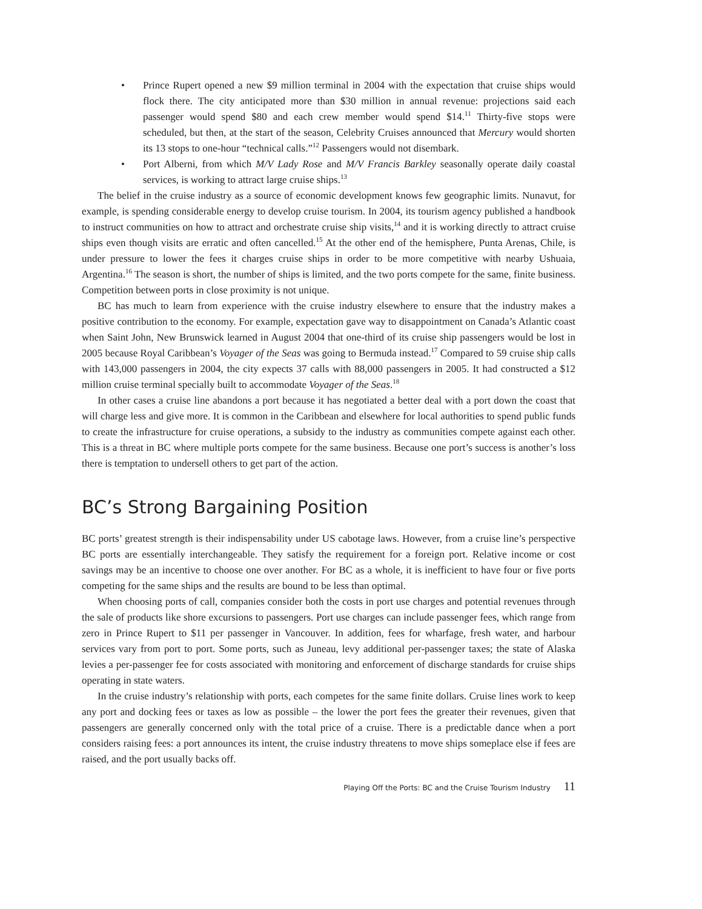• Prince Rupert opened a new $9 million terminal in 2004 with the expectation that cruise ships would flock there. The city anticipated more than $30 million in annual revenue: projections said each passenger would spend $80 and each crew member would spend $14.<sup>11</sup> Thirty-five stops were scheduled, but then, at the start of the season, Celebrity Cruises announced that Mercury would shorten its 13 stops to one-hour “technical calls.”<sup>12</sup> Passengers would not disembark.
• Port Alberni, from which M/V Lady Rose and M/V Francis Barkley seasonally operate daily coastal services, is working to attract large cruise ships.<sup>13</sup>
The belief in the cruise industry as a source of economic development knows few geographic limits. Nunavut, for example, is spending considerable energy to develop cruise tourism. In 2004, its tourism agency published a handbook to instruct communities on how to attract and orchestrate cruise ship visits,<sup>14</sup> and it is working directly to attract cruise ships even though visits are erratic and often cancelled.<sup>15</sup> At the other end of the hemisphere, Punta Arenas, Chile, is under pressure to lower the fees it charges cruise ships in order to be more competitive with nearby Ushuaia, Argentina.<sup>16</sup> The season is short, the number of ships is limited, and the two ports compete for the same, finite business. Competition between ports in close proximity is not unique.
BC has much to learn from experience with the cruise industry elsewhere to ensure that the industry makes a positive contribution to the economy. For example, expectation gave way to disappointment on Canada’s Atlantic coast when Saint John, New Brunswick learned in August 2004 that one-third of its cruise ship passengers would be lost in 2005 because Royal Caribbean’s Voyager of the Seas was going to Bermuda instead.<sup>17</sup> Compared to 59 cruise ship calls with 143,000 passengers in 2004, the city expects 37 calls with 88,000 passengers in 2005. It had constructed a $12 million cruise terminal specially built to accommodate Voyager of the Seas.<sup>18</sup>
In other cases a cruise line abandons a port because it has negotiated a better deal with a port down the coast that will charge less and give more. It is common in the Caribbean and elsewhere for local authorities to spend public funds to create the infrastructure for cruise operations, a subsidy to the industry as communities compete against each other. This is a threat in BC where multiple ports compete for the same business. Because one port’s success is another’s loss there is temptation to undersell others to get part of the action.
BC’s Strong Bargaining Position
BC ports’ greatest strength is their indispensability under US cabotage laws. However, from a cruise line’s perspective BC ports are essentially interchangeable. They satisfy the requirement for a foreign port. Relative income or cost savings may be an incentive to choose one over another. For BC as a whole, it is inefficient to have four or five ports competing for the same ships and the results are bound to be less than optimal.
When choosing ports of call, companies consider both the costs in port use charges and potential revenues through the sale of products like shore excursions to passengers. Port use charges can include passenger fees, which range from zero in Prince Rupert to $11 per passenger in Vancouver. In addition, fees for wharfage, fresh water, and harbour services vary from port to port. Some ports, such as Juneau, levy additional per-passenger taxes; the state of Alaska levies a per-passenger fee for costs associated with monitoring and enforcement of discharge standards for cruise ships operating in state waters.
In the cruise industry’s relationship with ports, each competes for the same finite dollars. Cruise lines work to keep any port and docking fees or taxes as low as possible – the lower the port fees the greater their revenues, given that passengers are generally concerned only with the total price of a cruise. There is a predictable dance when a port considers raising fees: a port announces its intent, the cruise industry threatens to move ships someplace else if fees are raised, and the port usually backs off.
Playing Off the Ports: BC and the Cruise Tourism Industry 11